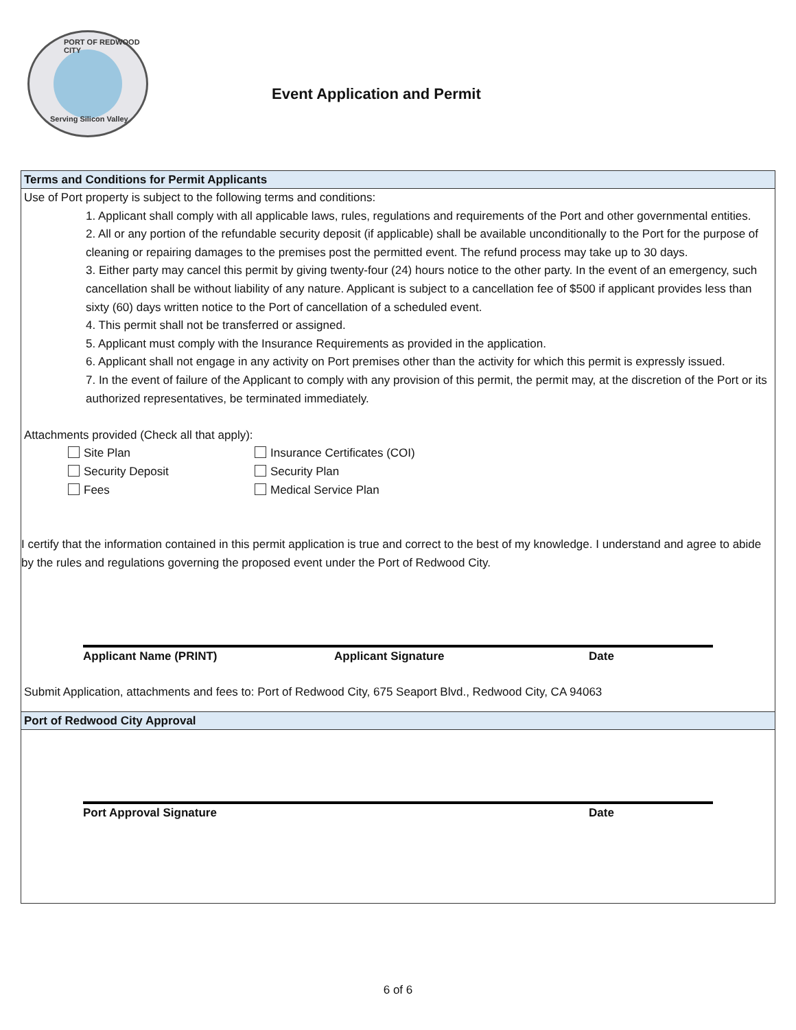PORT OF REDWOOD CITY
Serving Silicon Valley
Event Application and Permit
Terms and Conditions for Permit Applicants
Use of Port property is subject to the following terms and conditions:
1. Applicant shall comply with all applicable laws, rules, regulations and requirements of the Port and other governmental entities.
2. All or any portion of the refundable security deposit (if applicable) shall be available unconditionally to the Port for the purpose of cleaning or repairing damages to the premises post the permitted event. The refund process may take up to 30 days.
3. Either party may cancel this permit by giving twenty-four (24) hours notice to the other party. In the event of an emergency, such cancellation shall be without liability of any nature. Applicant is subject to a cancellation fee of $500 if applicant provides less than sixty (60) days written notice to the Port of cancellation of a scheduled event.
4. This permit shall not be transferred or assigned.
5. Applicant must comply with the Insurance Requirements as provided in the application.
6. Applicant shall not engage in any activity on Port premises other than the activity for which this permit is expressly issued.
7. In the event of failure of the Applicant to comply with any provision of this permit, the permit may, at the discretion of the Port or its authorized representatives, be terminated immediately.
Attachments provided (Check all that apply):
Site Plan Insurance Certificates (COI)
Security Deposit Security Plan
Fees Medical Service Plan
I certify that the information contained in this permit application is true and correct to the best of my knowledge. I understand and agree to abide by the rules and regulations governing the proposed event under the Port of Redwood City.
Applicant Name (PRINT) Applicant Signature Date
Submit Application, attachments and fees to: Port of Redwood City, 675 Seaport Blvd., Redwood City, CA 94063
Port of Redwood City Approval
Port Approval Signature Date
6 of 6